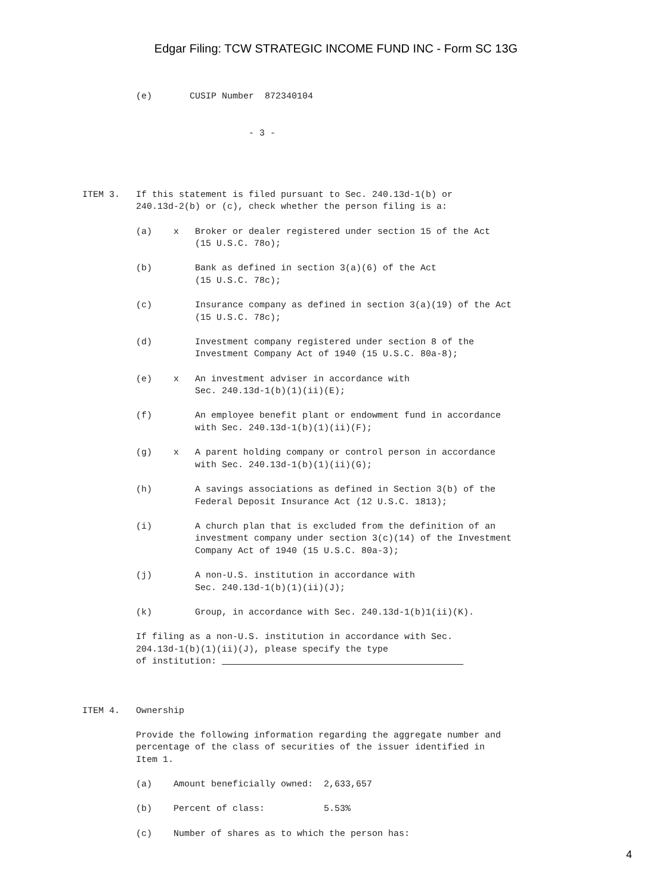Edgar Filing: TCW STRATEGIC INCOME FUND INC - Form SC 13G
          (e)       CUSIP Number  872340104


                               - 3 -




ITEM 3.   If this statement is filed pursuant to Sec. 240.13d-1(b) or
          240.13d-2(b) or (c), check whether the person filing is a:

          (a)    x   Broker or dealer registered under section 15 of the Act
                     (15 U.S.C. 78o);

          (b)        Bank as defined in section 3(a)(6) of the Act
                     (15 U.S.C. 78c);

          (c)        Insurance company as defined in section 3(a)(19) of the Act
                     (15 U.S.C. 78c);

          (d)        Investment company registered under section 8 of the
                     Investment Company Act of 1940 (15 U.S.C. 80a-8);

          (e)    x   An investment adviser in accordance with
                     Sec. 240.13d-1(b)(1)(ii)(E);

          (f)        An employee benefit plant or endowment fund in accordance
                     with Sec. 240.13d-1(b)(1)(ii)(F);

          (g)    x   A parent holding company or control person in accordance
                     with Sec. 240.13d-1(b)(1)(ii)(G);

          (h)        A savings associations as defined in Section 3(b) of the
                     Federal Deposit Insurance Act (12 U.S.C. 1813);

          (i)        A church plan that is excluded from the definition of an
                     investment company under section 3(c)(14) of the Investment
                     Company Act of 1940 (15 U.S.C. 80a-3);

          (j)        A non-U.S. institution in accordance with
                     Sec. 240.13d-1(b)(1)(ii)(J);

          (k)        Group, in accordance with Sec. 240.13d-1(b)1(ii)(K).

          If filing as a non-U.S. institution in accordance with Sec.
          204.13d-1(b)(1)(ii)(J), please specify the type
          of institution:                                              



ITEM 4.   Ownership

          Provide the following information regarding the aggregate number and
          percentage of the class of securities of the issuer identified in
          Item 1.

          (a)    Amount beneficially owned:  2,633,657

          (b)    Percent of class:           5.53%

          (c)    Number of shares as to which the person has:
4